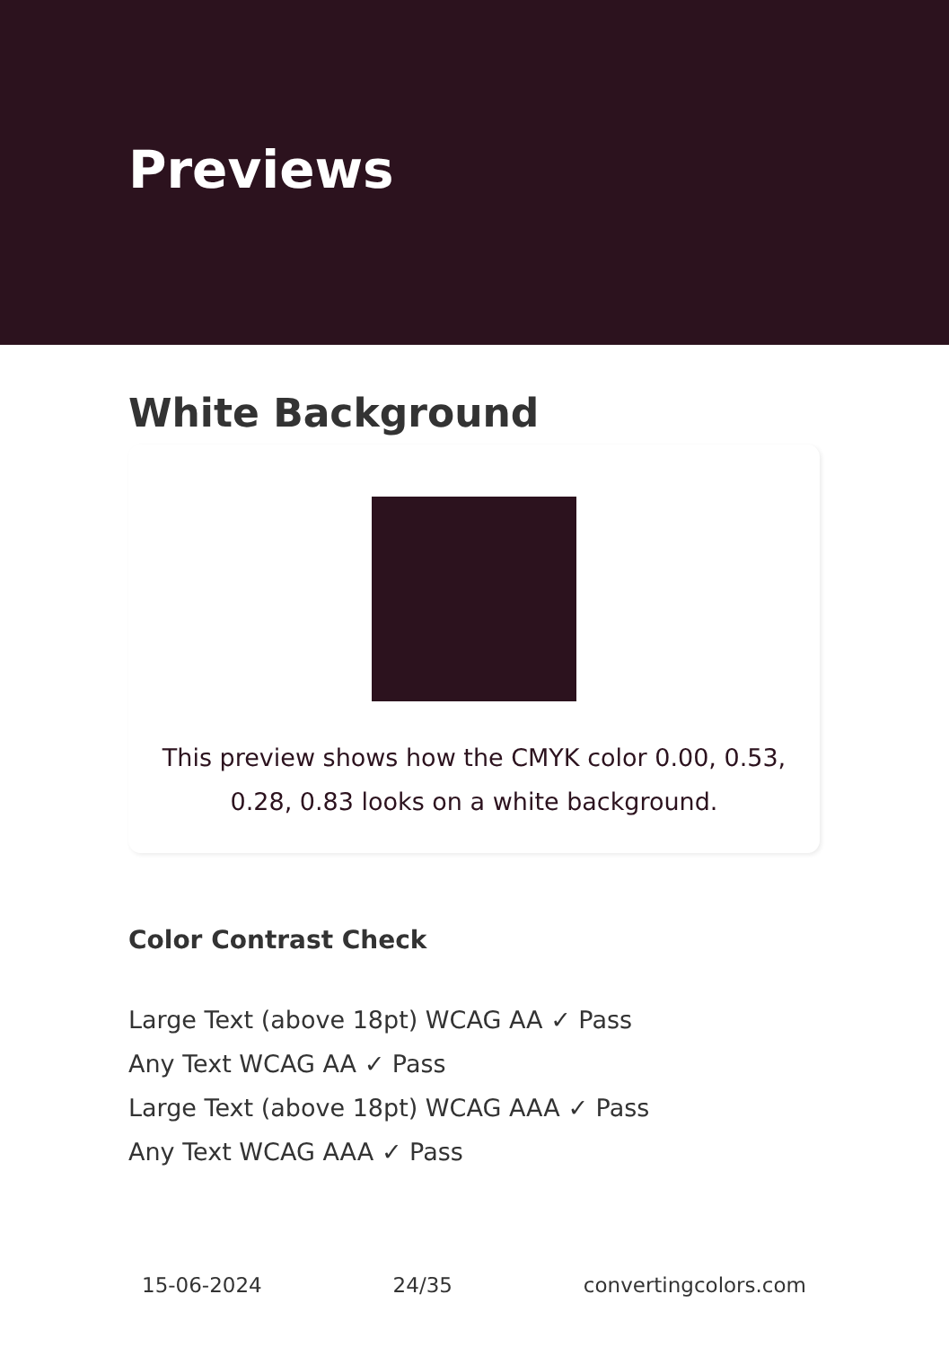Previews
White Background
This preview shows how the CMYK color 0.00, 0.53, 0.28, 0.83 looks on a white background.
Color Contrast Check
Large Text (above 18pt) WCAG AA ✓ Pass
Any Text WCAG AA ✓ Pass
Large Text (above 18pt) WCAG AAA ✓ Pass
Any Text WCAG AAA ✓ Pass
15-06-2024 24/35 convertingcolors.com